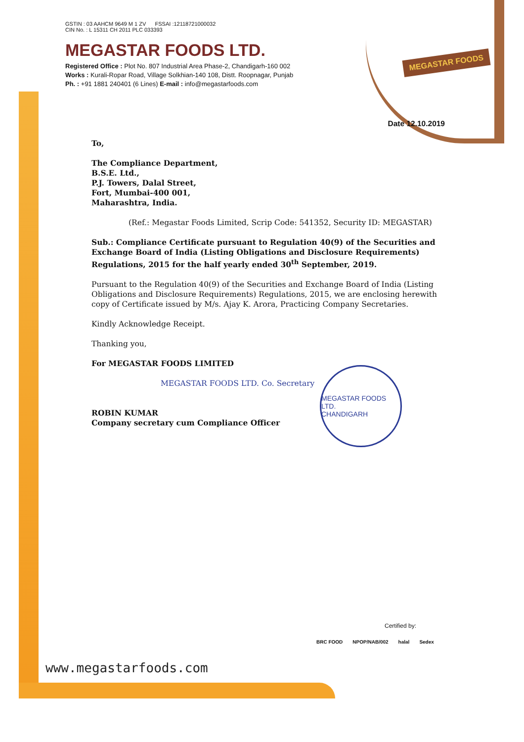GSTIN : 03 AAHCM 9649 M 1 ZV FSSAI :12118721000032
CIN No. : L 15311 CH 2011 PLC 033393
MEGASTAR FOODS LTD.
Registered Office : Plot No. 807 Industrial Area Phase-2, Chandigarh-160 002
Works : Kurali-Ropar Road, Village Solkhian-140 108, Distt. Roopnagar, Punjab
Ph. : +91 1881 240401 (6 Lines) E-mail : info@megastarfoods.com
MEGASTAR FOODS
Date 12.10.2019
To,
The Compliance Department,
B.S.E. Ltd.,
P.J. Towers, Dalal Street,
Fort, Mumbai-400 001,
Maharashtra, India.
(Ref.: Megastar Foods Limited, Scrip Code: 541352, Security ID: MEGASTAR)
Sub.: Compliance Certificate pursuant to Regulation 40(9) of the Securities and Exchange Board of India (Listing Obligations and Disclosure Requirements) Regulations, 2015 for the half yearly ended 30<sup>th</sup> September, 2019.
Pursuant to the Regulation 40(9) of the Securities and Exchange Board of India (Listing Obligations and Disclosure Requirements) Regulations, 2015, we are enclosing herewith copy of Certificate issued by M/s. Ajay K. Arora, Practicing Company Secretaries.
Kindly Acknowledge Receipt.
Thanking you,
For MEGASTAR FOODS LIMITED
MEGASTAR FOODS LTD. Co. Secretary
ROBIN KUMAR
Company secretary cum Compliance Officer
MEGASTAR FOODS LTD.
CHANDIGARH
www.megastarfoods.com
Certified by:
BRC FOOD NPOP/NAB/002 halal Sedex